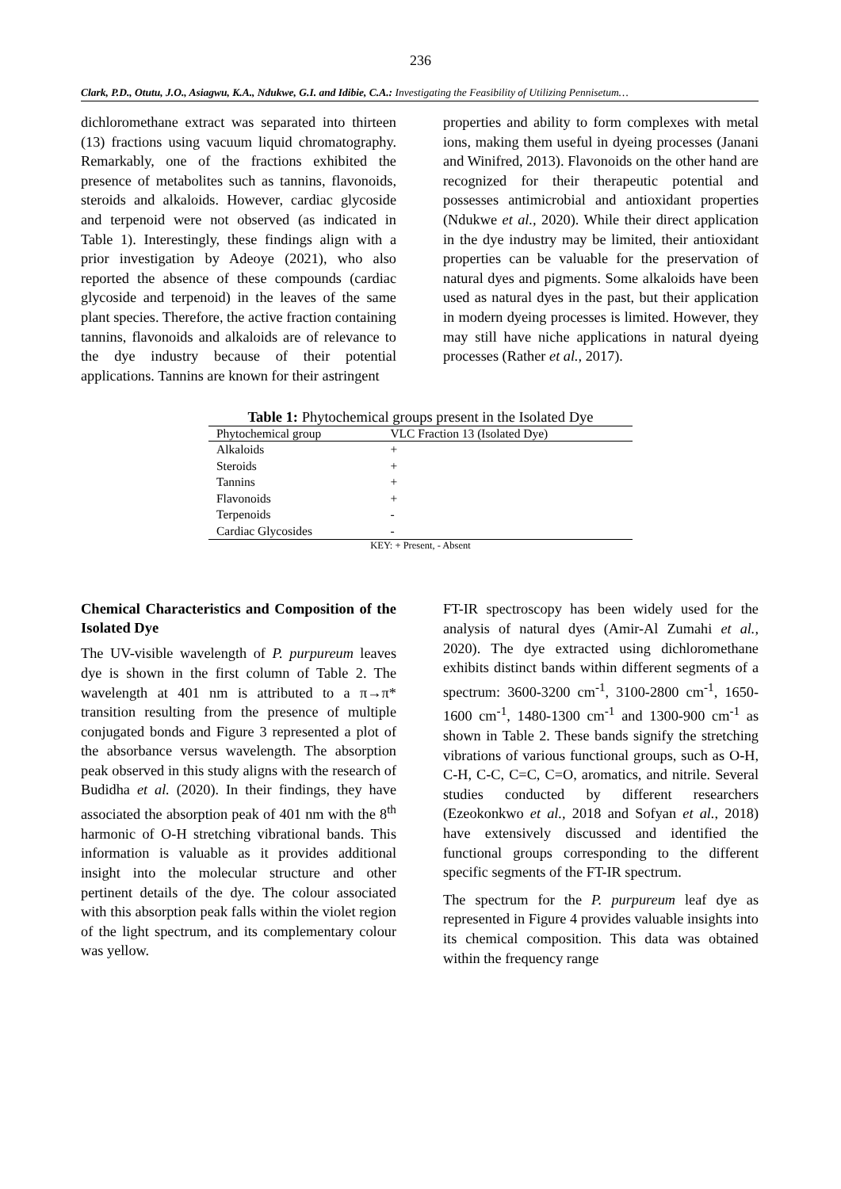236
Clark, P.D., Otutu, J.O., Asiagwu, K.A., Ndukwe, G.I. and Idibie, C.A.: Investigating the Feasibility of Utilizing Pennisetum…
dichloromethane extract was separated into thirteen (13) fractions using vacuum liquid chromatography. Remarkably, one of the fractions exhibited the presence of metabolites such as tannins, flavonoids, steroids and alkaloids. However, cardiac glycoside and terpenoid were not observed (as indicated in Table 1). Interestingly, these findings align with a prior investigation by Adeoye (2021), who also reported the absence of these compounds (cardiac glycoside and terpenoid) in the leaves of the same plant species. Therefore, the active fraction containing tannins, flavonoids and alkaloids are of relevance to the dye industry because of their potential applications. Tannins are known for their astringent
properties and ability to form complexes with metal ions, making them useful in dyeing processes (Janani and Winifred, 2013). Flavonoids on the other hand are recognized for their therapeutic potential and possesses antimicrobial and antioxidant properties (Ndukwe et al., 2020). While their direct application in the dye industry may be limited, their antioxidant properties can be valuable for the preservation of natural dyes and pigments. Some alkaloids have been used as natural dyes in the past, but their application in modern dyeing processes is limited. However, they may still have niche applications in natural dyeing processes (Rather et al., 2017).
Table 1: Phytochemical groups present in the Isolated Dye
| Phytochemical group | VLC Fraction 13 (Isolated Dye) |
| --- | --- |
| Alkaloids | + |
| Steroids | + |
| Tannins | + |
| Flavonoids | + |
| Terpenoids | - |
| Cardiac Glycosides | - |
KEY: + Present, - Absent
Chemical Characteristics and Composition of the Isolated Dye
The UV-visible wavelength of P. purpureum leaves dye is shown in the first column of Table 2. The wavelength at 401 nm is attributed to a π→π* transition resulting from the presence of multiple conjugated bonds and Figure 3 represented a plot of the absorbance versus wavelength. The absorption peak observed in this study aligns with the research of Budidha et al. (2020). In their findings, they have associated the absorption peak of 401 nm with the 8<sup>th</sup> harmonic of O-H stretching vibrational bands. This information is valuable as it provides additional insight into the molecular structure and other pertinent details of the dye. The colour associated with this absorption peak falls within the violet region of the light spectrum, and its complementary colour was yellow.
FT-IR spectroscopy has been widely used for the analysis of natural dyes (Amir-Al Zumahi et al., 2020). The dye extracted using dichloromethane exhibits distinct bands within different segments of a spectrum: 3600-3200 cm<sup>-1</sup>, 3100-2800 cm<sup>-1</sup>, 1650-1600 cm<sup>-1</sup>, 1480-1300 cm<sup>-1</sup> and 1300-900 cm<sup>-1</sup> as shown in Table 2. These bands signify the stretching vibrations of various functional groups, such as O-H, C-H, C-C, C=C, C=O, aromatics, and nitrile. Several studies conducted by different researchers (Ezeokonkwo et al., 2018 and Sofyan et al., 2018) have extensively discussed and identified the functional groups corresponding to the different specific segments of the FT-IR spectrum.
The spectrum for the P. purpureum leaf dye as represented in Figure 4 provides valuable insights into its chemical composition. This data was obtained within the frequency range